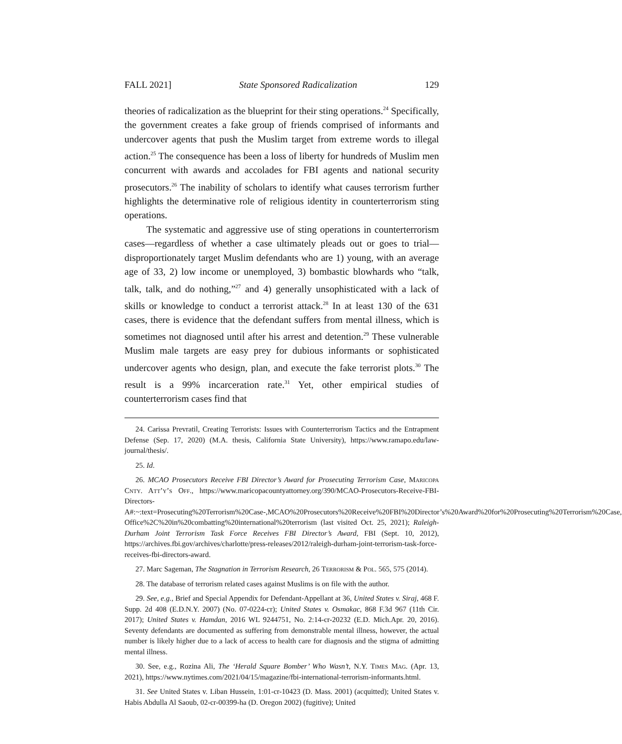FALL 2021] State Sponsored Radicalization 129
theories of radicalization as the blueprint for their sting operations.<sup>24</sup> Specifically, the government creates a fake group of friends comprised of informants and undercover agents that push the Muslim target from extreme words to illegal action.<sup>25</sup> The consequence has been a loss of liberty for hundreds of Muslim men concurrent with awards and accolades for FBI agents and national security prosecutors.<sup>26</sup> The inability of scholars to identify what causes terrorism further highlights the determinative role of religious identity in counterterrorism sting operations.
The systematic and aggressive use of sting operations in counterterrorism cases—regardless of whether a case ultimately pleads out or goes to trial—disproportionately target Muslim defendants who are 1) young, with an average age of 33, 2) low income or unemployed, 3) bombastic blowhards who “talk, talk, talk, and do nothing,”<sup>27</sup> and 4) generally unsophisticated with a lack of skills or knowledge to conduct a terrorist attack.<sup>28</sup> In at least 130 of the 631 cases, there is evidence that the defendant suffers from mental illness, which is sometimes not diagnosed until after his arrest and detention.<sup>29</sup> These vulnerable Muslim male targets are easy prey for dubious informants or sophisticated undercover agents who design, plan, and execute the fake terrorist plots.<sup>30</sup> The result is a 99% incarceration rate.<sup>31</sup> Yet, other empirical studies of counterterrorism cases find that
24. Carissa Prevratil, Creating Terrorists: Issues with Counterterrorism Tactics and the Entrapment Defense (Sep. 17, 2020) (M.A. thesis, California State University), https://www.ramapo.edu/law-journal/thesis/.
25. Id.
26. MCAO Prosecutors Receive FBI Director’s Award for Prosecuting Terrorism Case, Maricopa Cnty. Att’y’s Off., https://www.maricopacountyattorney.org/390/MCAO-Prosecutors-Receive-FBI-Directors-A#:~:text=Prosecuting%20Terrorism%20Case-,MCAO%20Prosecutors%20Receive%20FBI%20Director’s%20Award%20for%20Prosecuting%20Terrorism%20Case, Office%2C%20in%20combatting%20international%20terrorism (last visited Oct. 25, 2021); Raleigh-Durham Joint Terrorism Task Force Receives FBI Director’s Award, FBI (Sept. 10, 2012), https://archives.fbi.gov/archives/charlotte/press-releases/2012/raleigh-durham-joint-terrorism-task-force-receives-fbi-directors-award.
27. Marc Sageman, The Stagnation in Terrorism Research, 26 Terrorism & Pol. 565, 575 (2014).
28. The database of terrorism related cases against Muslims is on file with the author.
29. See, e.g., Brief and Special Appendix for Defendant-Appellant at 36, United States v. Siraj, 468 F. Supp. 2d 408 (E.D.N.Y. 2007) (No. 07-0224-cr); United States v. Osmakac, 868 F.3d 967 (11th Cir. 2017); United States v. Hamdan, 2016 WL 9244751, No. 2:14-cr-20232 (E.D. Mich.Apr. 20, 2016). Seventy defendants are documented as suffering from demonstrable mental illness, however, the actual number is likely higher due to a lack of access to health care for diagnosis and the stigma of admitting mental illness.
30. See, e.g., Rozina Ali, The ‘Herald Square Bomber’ Who Wasn’t, N.Y. Times Mag. (Apr. 13, 2021), https://www.nytimes.com/2021/04/15/magazine/fbi-international-terrorism-informants.html.
31. See United States v. Liban Hussein, 1:01-cr-10423 (D. Mass. 2001) (acquitted); United States v. Habis Abdulla Al Saoub, 02-cr-00399-ha (D. Oregon 2002) (fugitive); United